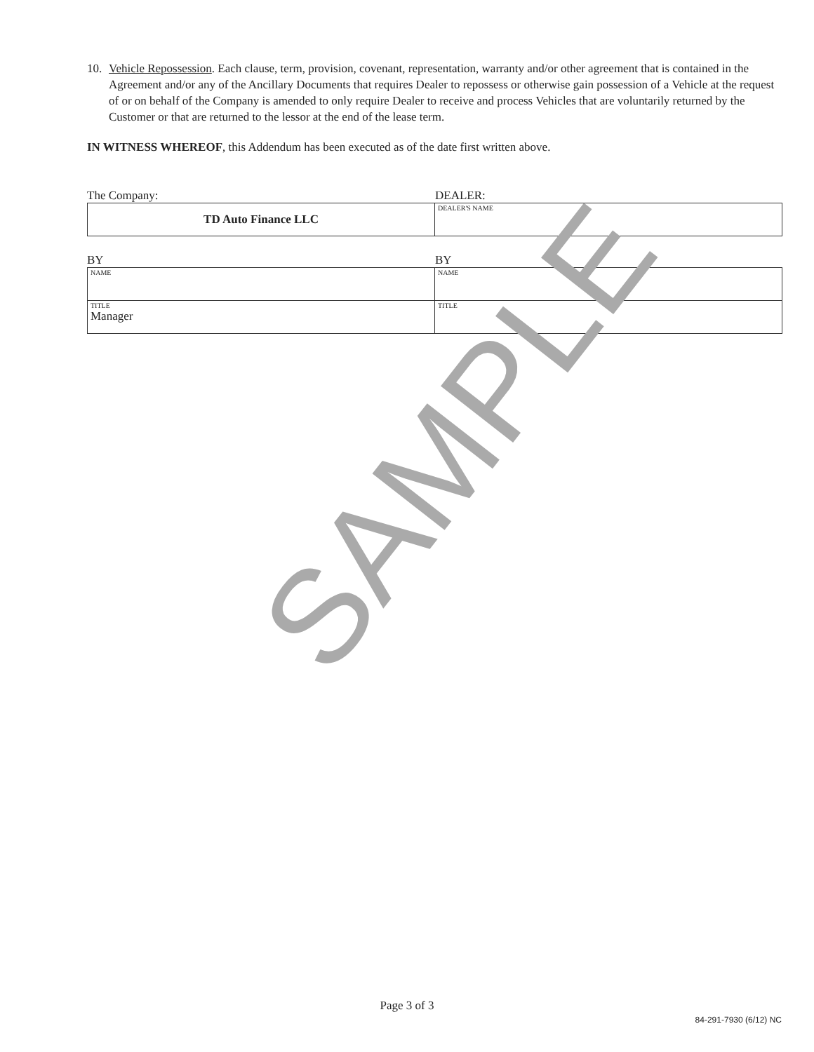10. Vehicle Repossession. Each clause, term, provision, covenant, representation, warranty and/or other agreement that is contained in the Agreement and/or any of the Ancillary Documents that requires Dealer to repossess or otherwise gain possession of a Vehicle at the request of or on behalf of the Company is amended to only require Dealer to receive and process Vehicles that are voluntarily returned by the Customer or that are returned to the lessor at the end of the lease term.
IN WITNESS WHEREOF, this Addendum has been executed as of the date first written above.
The Company: DEALER:
| TD Auto Finance LLC | DEALER'S NAME |
BY BY
| NAME | NAME |
| TITLE Manager | TITLE |
Page 3 of 3
84-291-7930 (6/12) NC
SAMPLE